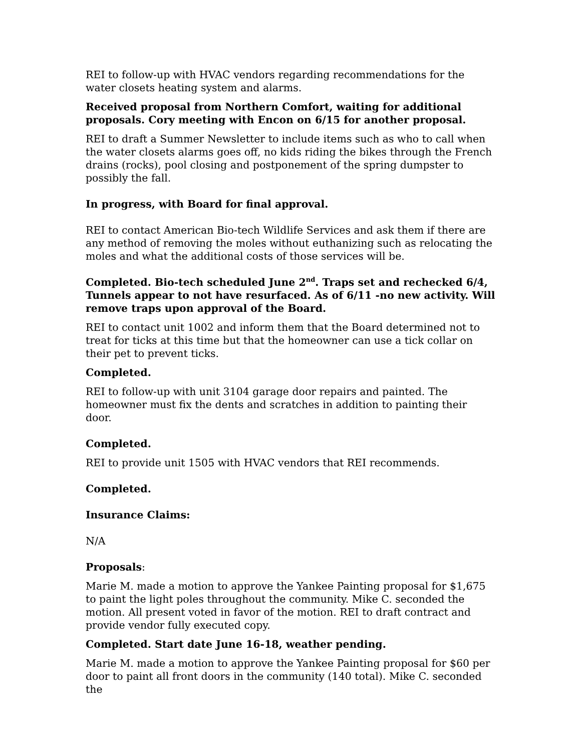REI to follow-up with HVAC vendors regarding recommendations for the water closets heating system and alarms.
Received proposal from Northern Comfort, waiting for additional proposals. Cory meeting with Encon on 6/15 for another proposal.
REI to draft a Summer Newsletter to include items such as who to call when the water closets alarms goes off, no kids riding the bikes through the French drains (rocks), pool closing and postponement of the spring dumpster to possibly the fall.
In progress, with Board for final approval.
REI to contact American Bio-tech Wildlife Services and ask them if there are any method of removing the moles without euthanizing such as relocating the moles and what the additional costs of those services will be.
Completed. Bio-tech scheduled June 2<sup>nd</sup>. Traps set and rechecked 6/4, Tunnels appear to not have resurfaced. As of 6/11 -no new activity. Will remove traps upon approval of the Board.
REI to contact unit 1002 and inform them that the Board determined not to treat for ticks at this time but that the homeowner can use a tick collar on their pet to prevent ticks.
Completed.
REI to follow-up with unit 3104 garage door repairs and painted. The homeowner must fix the dents and scratches in addition to painting their door.
Completed.
REI to provide unit 1505 with HVAC vendors that REI recommends.
Completed.
Insurance Claims:
N/A
Proposals:
Marie M. made a motion to approve the Yankee Painting proposal for $1,675 to paint the light poles throughout the community. Mike C. seconded the motion. All present voted in favor of the motion. REI to draft contract and provide vendor fully executed copy.
Completed. Start date June 16-18, weather pending.
Marie M. made a motion to approve the Yankee Painting proposal for $60 per door to paint all front doors in the community (140 total). Mike C. seconded the